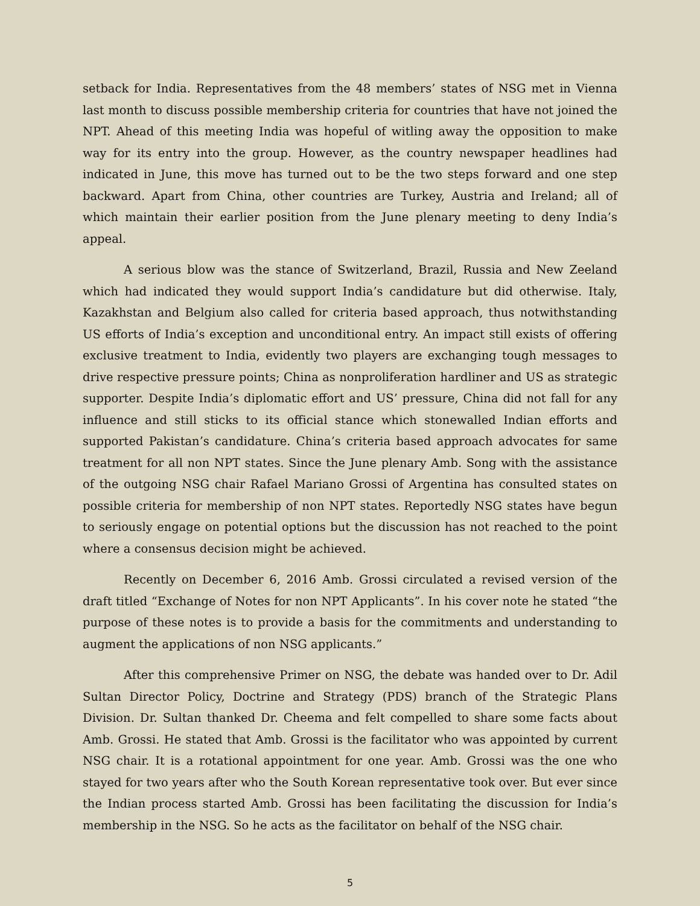setback for India. Representatives from the 48 members’ states of NSG met in Vienna last month to discuss possible membership criteria for countries that have not joined the NPT. Ahead of this meeting India was hopeful of witling away the opposition to make way for its entry into the group. However, as the country newspaper headlines had indicated in June, this move has turned out to be the two steps forward and one step backward. Apart from China, other countries are Turkey, Austria and Ireland; all of which maintain their earlier position from the June plenary meeting to deny India’s appeal.
A serious blow was the stance of Switzerland, Brazil, Russia and New Zeeland which had indicated they would support India’s candidature but did otherwise. Italy, Kazakhstan and Belgium also called for criteria based approach, thus notwithstanding US efforts of India’s exception and unconditional entry. An impact still exists of offering exclusive treatment to India, evidently two players are exchanging tough messages to drive respective pressure points; China as nonproliferation hardliner and US as strategic supporter. Despite India’s diplomatic effort and US’ pressure, China did not fall for any influence and still sticks to its official stance which stonewalled Indian efforts and supported Pakistan’s candidature. China’s criteria based approach advocates for same treatment for all non NPT states. Since the June plenary Amb. Song with the assistance of the outgoing NSG chair Rafael Mariano Grossi of Argentina has consulted states on possible criteria for membership of non NPT states. Reportedly NSG states have begun to seriously engage on potential options but the discussion has not reached to the point where a consensus decision might be achieved.
Recently on December 6, 2016 Amb. Grossi circulated a revised version of the draft titled “Exchange of Notes for non NPT Applicants”. In his cover note he stated “the purpose of these notes is to provide a basis for the commitments and understanding to augment the applications of non NSG applicants.”
After this comprehensive Primer on NSG, the debate was handed over to Dr. Adil Sultan Director Policy, Doctrine and Strategy (PDS) branch of the Strategic Plans Division. Dr. Sultan thanked Dr. Cheema and felt compelled to share some facts about Amb. Grossi. He stated that Amb. Grossi is the facilitator who was appointed by current NSG chair. It is a rotational appointment for one year. Amb. Grossi was the one who stayed for two years after who the South Korean representative took over. But ever since the Indian process started Amb. Grossi has been facilitating the discussion for India’s membership in the NSG. So he acts as the facilitator on behalf of the NSG chair.
5